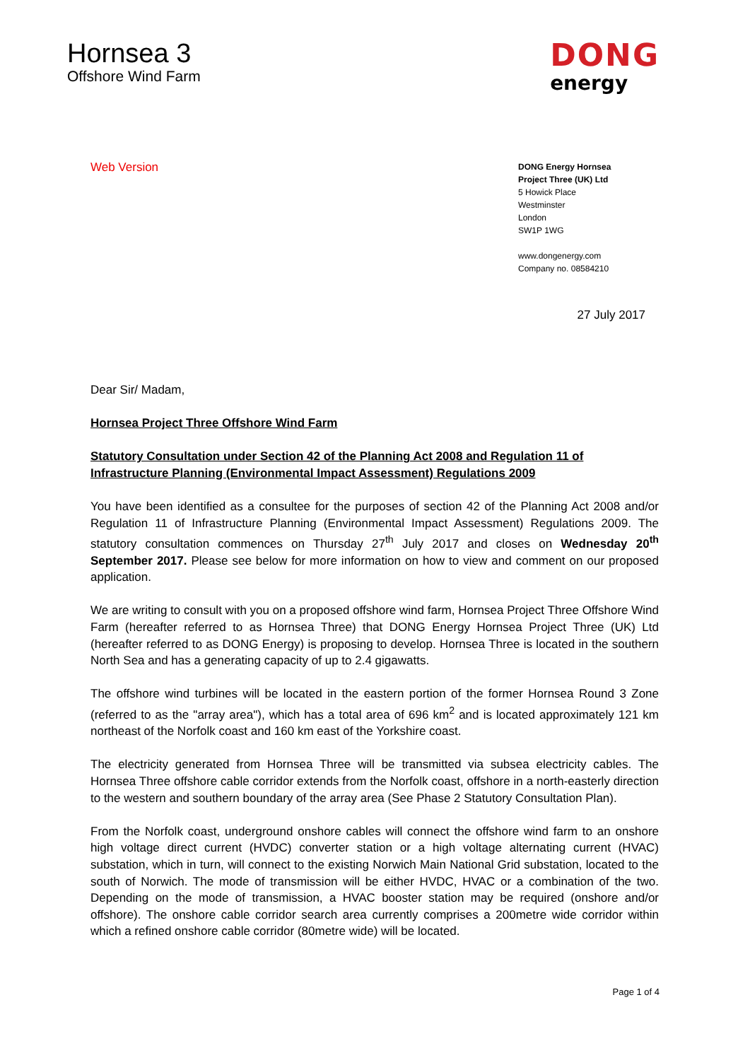Hornsea 3
Offshore Wind Farm
DONG
energy
Web Version
DONG Energy Hornsea
Project Three (UK) Ltd
5 Howick Place
Westminster
London
SW1P 1WG
www.dongenergy.com
Company no. 08584210
27 July 2017
Dear Sir/ Madam,
Hornsea Project Three Offshore Wind Farm
Statutory Consultation under Section 42 of the Planning Act 2008 and Regulation 11 of Infrastructure Planning (Environmental Impact Assessment) Regulations 2009
You have been identified as a consultee for the purposes of section 42 of the Planning Act 2008 and/or Regulation 11 of Infrastructure Planning (Environmental Impact Assessment) Regulations 2009. The statutory consultation commences on Thursday 27<sup>th</sup> July 2017 and closes on Wednesday 20<sup>th</sup> September 2017. Please see below for more information on how to view and comment on our proposed application.
We are writing to consult with you on a proposed offshore wind farm, Hornsea Project Three Offshore Wind Farm (hereafter referred to as Hornsea Three) that DONG Energy Hornsea Project Three (UK) Ltd (hereafter referred to as DONG Energy) is proposing to develop. Hornsea Three is located in the southern North Sea and has a generating capacity of up to 2.4 gigawatts.
The offshore wind turbines will be located in the eastern portion of the former Hornsea Round 3 Zone (referred to as the "array area"), which has a total area of 696 km<sup>2</sup> and is located approximately 121 km northeast of the Norfolk coast and 160 km east of the Yorkshire coast.
The electricity generated from Hornsea Three will be transmitted via subsea electricity cables. The Hornsea Three offshore cable corridor extends from the Norfolk coast, offshore in a north-easterly direction to the western and southern boundary of the array area (See Phase 2 Statutory Consultation Plan).
From the Norfolk coast, underground onshore cables will connect the offshore wind farm to an onshore high voltage direct current (HVDC) converter station or a high voltage alternating current (HVAC) substation, which in turn, will connect to the existing Norwich Main National Grid substation, located to the south of Norwich. The mode of transmission will be either HVDC, HVAC or a combination of the two. Depending on the mode of transmission, a HVAC booster station may be required (onshore and/or offshore). The onshore cable corridor search area currently comprises a 200metre wide corridor within which a refined onshore cable corridor (80metre wide) will be located.
Page 1 of 4